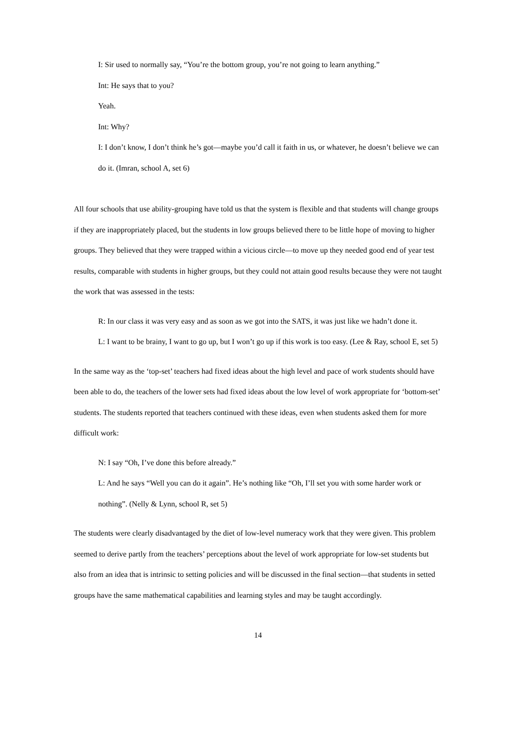I: Sir used to normally say, “You’re the bottom group, you’re not going to learn anything.”
Int: He says that to you?
Yeah.
Int: Why?
I: I don’t know, I don’t think he’s got—maybe you’d call it faith in us, or whatever, he doesn’t believe we can do it. (Imran, school A, set 6)
All four schools that use ability-grouping have told us that the system is flexible and that students will change groups if they are inappropriately placed, but the students in low groups believed there to be little hope of moving to higher groups. They believed that they were trapped within a vicious circle—to move up they needed good end of year test results, comparable with students in higher groups, but they could not attain good results because they were not taught the work that was assessed in the tests:
R: In our class it was very easy and as soon as we got into the SATS, it was just like we hadn’t done it.
L: I want to be brainy, I want to go up, but I won’t go up if this work is too easy. (Lee & Ray, school E, set 5)
In the same way as the ‘top-set’ teachers had fixed ideas about the high level and pace of work students should have been able to do, the teachers of the lower sets had fixed ideas about the low level of work appropriate for ‘bottom-set’ students. The students reported that teachers continued with these ideas, even when students asked them for more difficult work:
N: I say “Oh, I’ve done this before already.”
L: And he says “Well you can do it again”. He’s nothing like “Oh, I’ll set you with some harder work or nothing”. (Nelly & Lynn, school R, set 5)
The students were clearly disadvantaged by the diet of low-level numeracy work that they were given. This problem seemed to derive partly from the teachers’ perceptions about the level of work appropriate for low-set students but also from an idea that is intrinsic to setting policies and will be discussed in the final section—that students in setted groups have the same mathematical capabilities and learning styles and may be taught accordingly.
14